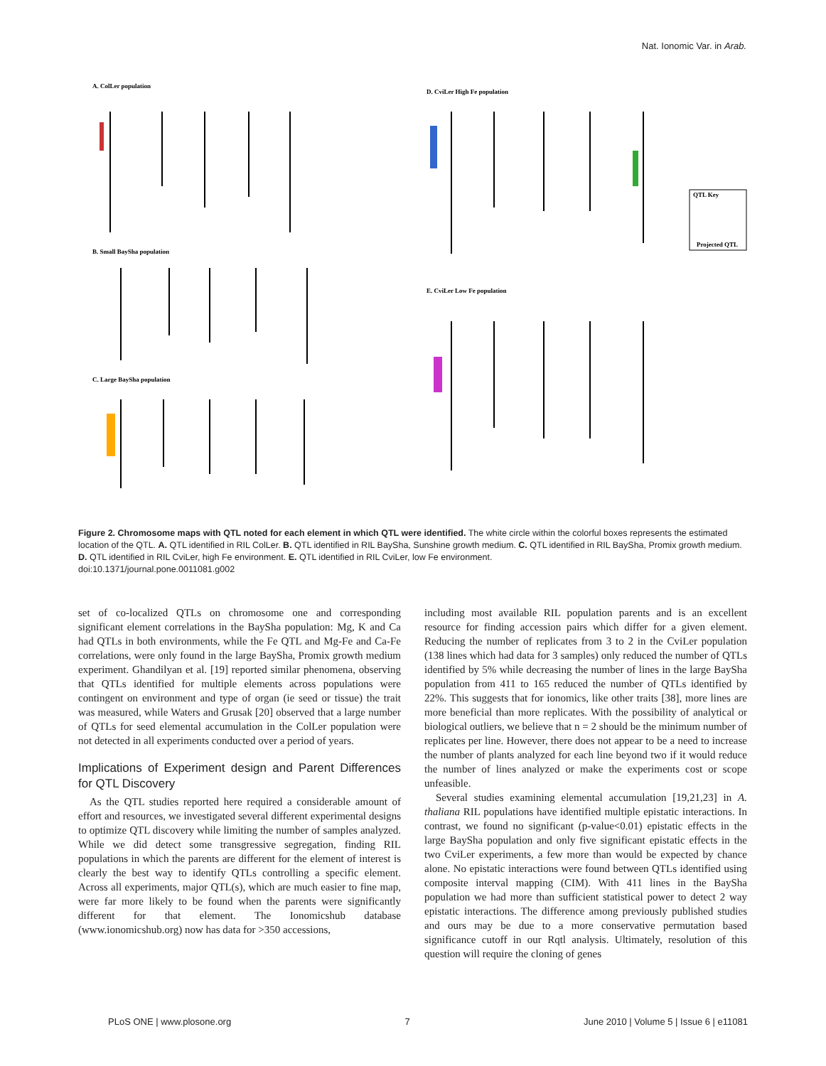Nat. Ionomic Var. in Arab.
A. ColLer population
B. Small BaySha population
C. Large BaySha population
D. CviLer High Fe population
E. CviLer Low Fe population
QTL Key
Projected QTL
Figure 2. Chromosome maps with QTL noted for each element in which QTL were identified. The white circle within the colorful boxes represents the estimated location of the QTL. A. QTL identified in RIL ColLer. B. QTL identified in RIL BaySha, Sunshine growth medium. C. QTL identified in RIL BaySha, Promix growth medium. D. QTL identified in RIL CviLer, high Fe environment. E. QTL identified in RIL CviLer, low Fe environment.
doi:10.1371/journal.pone.0011081.g002
set of co-localized QTLs on chromosome one and corresponding significant element correlations in the BaySha population: Mg, K and Ca had QTLs in both environments, while the Fe QTL and Mg-Fe and Ca-Fe correlations, were only found in the large BaySha, Promix growth medium experiment. Ghandilyan et al. [19] reported similar phenomena, observing that QTLs identified for multiple elements across populations were contingent on environment and type of organ (ie seed or tissue) the trait was measured, while Waters and Grusak [20] observed that a large number of QTLs for seed elemental accumulation in the ColLer population were not detected in all experiments conducted over a period of years.
Implications of Experiment design and Parent Differences for QTL Discovery
As the QTL studies reported here required a considerable amount of effort and resources, we investigated several different experimental designs to optimize QTL discovery while limiting the number of samples analyzed. While we did detect some transgressive segregation, finding RIL populations in which the parents are different for the element of interest is clearly the best way to identify QTLs controlling a specific element. Across all experiments, major QTL(s), which are much easier to fine map, were far more likely to be found when the parents were significantly different for that element. The Ionomicshub database (www.ionomicshub.org) now has data for >350 accessions,
including most available RIL population parents and is an excellent resource for finding accession pairs which differ for a given element. Reducing the number of replicates from 3 to 2 in the CviLer population (138 lines which had data for 3 samples) only reduced the number of QTLs identified by 5% while decreasing the number of lines in the large BaySha population from 411 to 165 reduced the number of QTLs identified by 22%. This suggests that for ionomics, like other traits [38], more lines are more beneficial than more replicates. With the possibility of analytical or biological outliers, we believe that n = 2 should be the minimum number of replicates per line. However, there does not appear to be a need to increase the number of plants analyzed for each line beyond two if it would reduce the number of lines analyzed or make the experiments cost or scope unfeasible.
Several studies examining elemental accumulation [19,21,23] in A. thaliana RIL populations have identified multiple epistatic interactions. In contrast, we found no significant (p-value<0.01) epistatic effects in the large BaySha population and only five significant epistatic effects in the two CviLer experiments, a few more than would be expected by chance alone. No epistatic interactions were found between QTLs identified using composite interval mapping (CIM). With 411 lines in the BaySha population we had more than sufficient statistical power to detect 2 way epistatic interactions. The difference among previously published studies and ours may be due to a more conservative permutation based significance cutoff in our Rqtl analysis. Ultimately, resolution of this question will require the cloning of genes
PLoS ONE | www.plosone.org 7 June 2010 | Volume 5 | Issue 6 | e11081